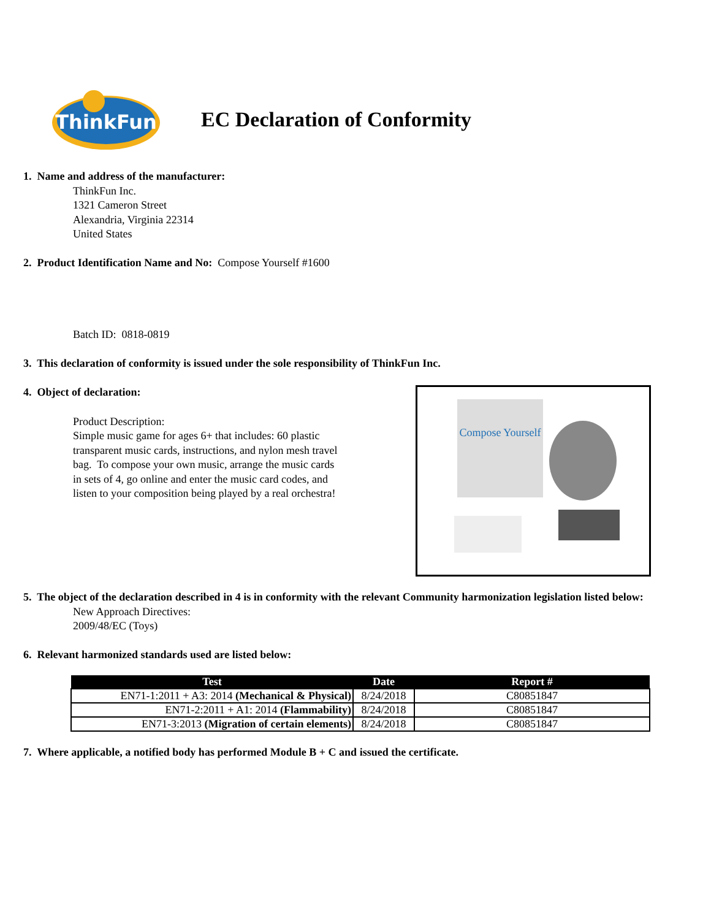ThinkFun
EC Declaration of Conformity
1. Name and address of the manufacturer:
ThinkFun Inc.
1321 Cameron Street
Alexandria, Virginia 22314
United States
2. Product Identification Name and No: Compose Yourself #1600
Batch ID: 0818-0819
3. This declaration of conformity is issued under the sole responsibility of ThinkFun Inc.
Compose Yourself
4. Object of declaration:
Product Description:
Simple music game for ages 6+ that includes: 60 plastic
transparent music cards, instructions, and nylon mesh travel
bag. To compose your own music, arrange the music cards
in sets of 4, go online and enter the music card codes, and
listen to your composition being played by a real orchestra!
5. The object of the declaration described in 4 is in conformity with the relevant Community harmonization legislation listed below:
New Approach Directives:
2009/48/EC (Toys)
6. Relevant harmonized standards used are listed below:
| Test | Date | Report # |
| --- | --- | --- |
| EN71-1:2011 + A3: 2014 (Mechanical & Physical) | 8/24/2018 | C80851847 |
| EN71-2:2011 + A1: 2014 (Flammability) | 8/24/2018 | C80851847 |
| EN71-3:2013 (Migration of certain elements) | 8/24/2018 | C80851847 |
7. Where applicable, a notified body has performed Module B + C and issued the certificate.